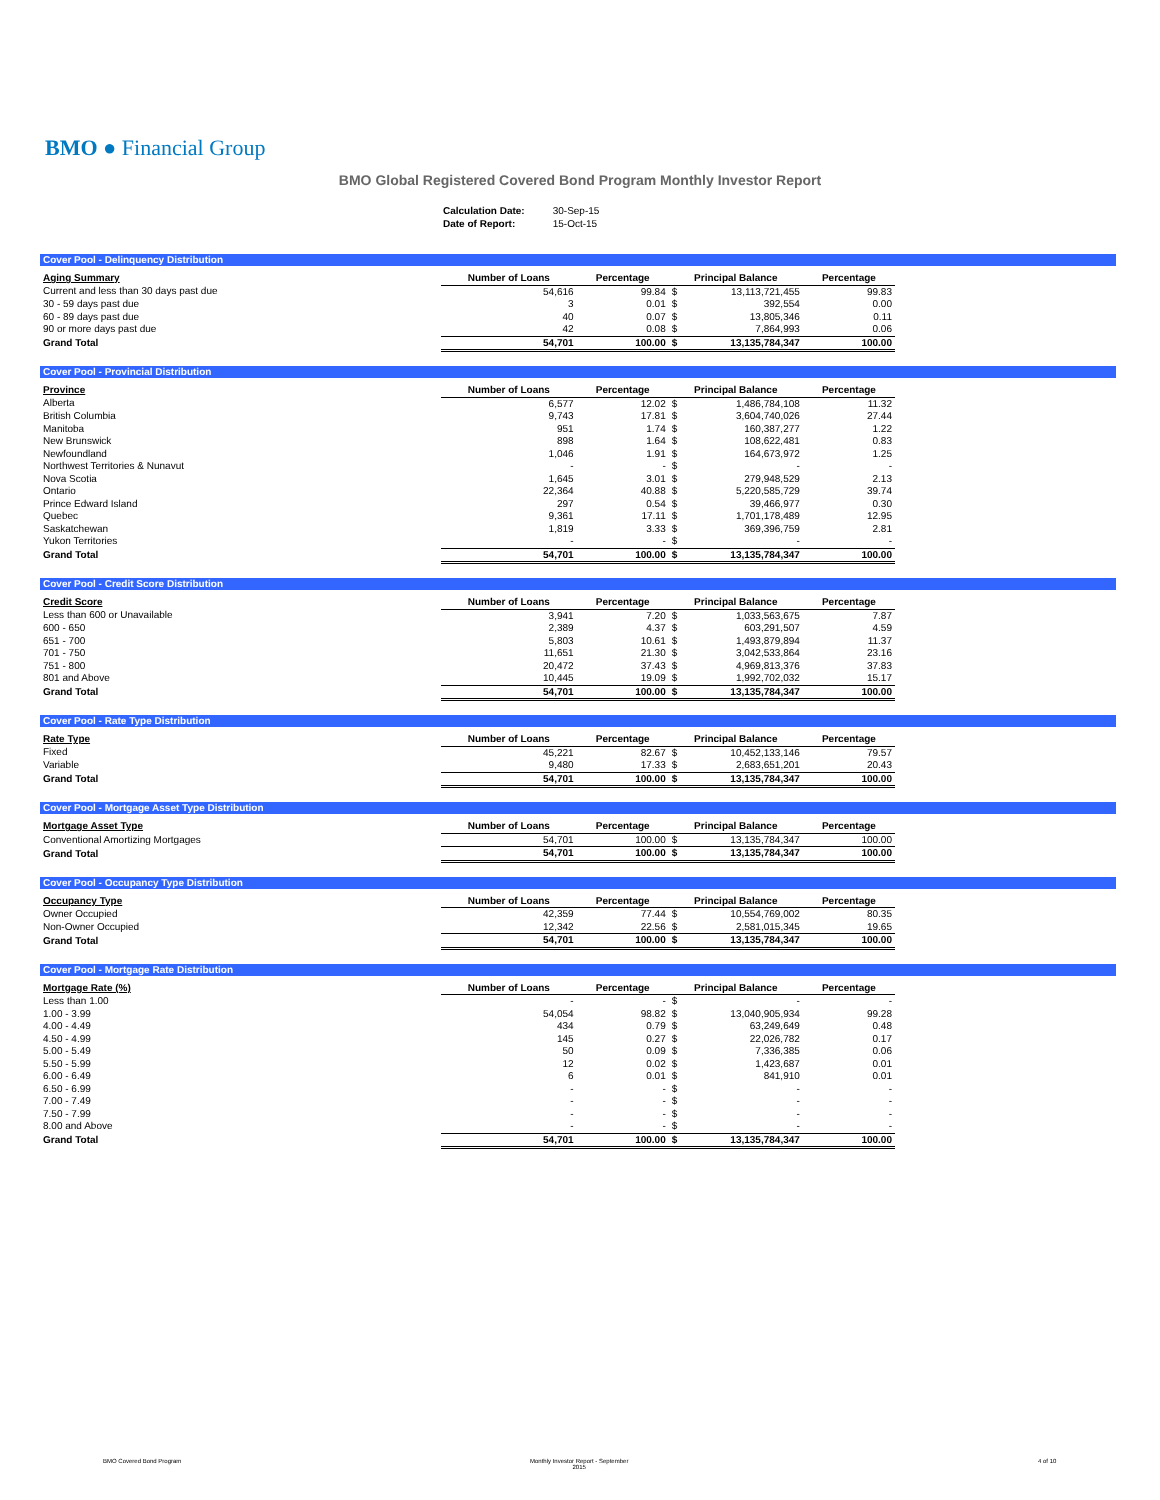BMO ● Financial Group
BMO Global Registered Covered Bond Program Monthly Investor Report
| Calculation Date: | 30-Sep-15 |
| Date of Report: | 15-Oct-15 |
Cover Pool - Delinquency Distribution
| Aging Summary | Number of Loans | Percentage | Principal Balance | | Percentage |
| --- | --- | --- | --- | --- | --- |
| Current and less than 30 days past due | 54,616 | 99.84 | $ | 13,113,721,455 | 99.83 |
| 30 - 59 days past due | 3 | 0.01 | $ | 392,554 | 0.00 |
| 60 - 89 days past due | 40 | 0.07 | $ | 13,805,346 | 0.11 |
| 90 or more days past due | 42 | 0.08 | $ | 7,864,993 | 0.06 |
| Grand Total | 54,701 | 100.00 | $ | 13,135,784,347 | 100.00 |
Cover Pool - Provincial Distribution
| Province | Number of Loans | Percentage | Principal Balance | | Percentage |
| --- | --- | --- | --- | --- | --- |
| Alberta | 6,577 | 12.02 | $ | 1,486,784,108 | 11.32 |
| British Columbia | 9,743 | 17.81 | $ | 3,604,740,026 | 27.44 |
| Manitoba | 951 | 1.74 | $ | 160,387,277 | 1.22 |
| New Brunswick | 898 | 1.64 | $ | 108,622,481 | 0.83 |
| Newfoundland | 1,046 | 1.91 | $ | 164,673,972 | 1.25 |
| Northwest Territories & Nunavut | - | - | $ | - | - |
| Nova Scotia | 1,645 | 3.01 | $ | 279,948,529 | 2.13 |
| Ontario | 22,364 | 40.88 | $ | 5,220,585,729 | 39.74 |
| Prince Edward Island | 297 | 0.54 | $ | 39,466,977 | 0.30 |
| Quebec | 9,361 | 17.11 | $ | 1,701,178,489 | 12.95 |
| Saskatchewan | 1,819 | 3.33 | $ | 369,396,759 | 2.81 |
| Yukon Territories | - | - | $ | - | - |
| Grand Total | 54,701 | 100.00 | $ | 13,135,784,347 | 100.00 |
Cover Pool - Credit Score Distribution
| Credit Score | Number of Loans | Percentage | Principal Balance | | Percentage |
| --- | --- | --- | --- | --- | --- |
| Less than 600 or Unavailable | 3,941 | 7.20 | $ | 1,033,563,675 | 7.87 |
| 600 - 650 | 2,389 | 4.37 | $ | 603,291,507 | 4.59 |
| 651 - 700 | 5,803 | 10.61 | $ | 1,493,879,894 | 11.37 |
| 701 - 750 | 11,651 | 21.30 | $ | 3,042,533,864 | 23.16 |
| 751 - 800 | 20,472 | 37.43 | $ | 4,969,813,376 | 37.83 |
| 801 and Above | 10,445 | 19.09 | $ | 1,992,702,032 | 15.17 |
| Grand Total | 54,701 | 100.00 | $ | 13,135,784,347 | 100.00 |
Cover Pool - Rate Type Distribution
| Rate Type | Number of Loans | Percentage | Principal Balance | | Percentage |
| --- | --- | --- | --- | --- | --- |
| Fixed | 45,221 | 82.67 | $ | 10,452,133,146 | 79.57 |
| Variable | 9,480 | 17.33 | $ | 2,683,651,201 | 20.43 |
| Grand Total | 54,701 | 100.00 | $ | 13,135,784,347 | 100.00 |
Cover Pool - Mortgage Asset Type Distribution
| Mortgage Asset Type | Number of Loans | Percentage | Principal Balance | | Percentage |
| --- | --- | --- | --- | --- | --- |
| Conventional Amortizing Mortgages | 54,701 | 100.00 | $ | 13,135,784,347 | 100.00 |
| Grand Total | 54,701 | 100.00 | $ | 13,135,784,347 | 100.00 |
Cover Pool - Occupancy Type Distribution
| Occupancy Type | Number of Loans | Percentage | Principal Balance | | Percentage |
| --- | --- | --- | --- | --- | --- |
| Owner Occupied | 42,359 | 77.44 | $ | 10,554,769,002 | 80.35 |
| Non-Owner Occupied | 12,342 | 22.56 | $ | 2,581,015,345 | 19.65 |
| Grand Total | 54,701 | 100.00 | $ | 13,135,784,347 | 100.00 |
Cover Pool - Mortgage Rate Distribution
| Mortgage Rate (%) | Number of Loans | Percentage | Principal Balance | | Percentage |
| --- | --- | --- | --- | --- | --- |
| Less than 1.00 | - | - | $ | - | - |
| 1.00 - 3.99 | 54,054 | 98.82 | $ | 13,040,905,934 | 99.28 |
| 4.00 - 4.49 | 434 | 0.79 | $ | 63,249,649 | 0.48 |
| 4.50 - 4.99 | 145 | 0.27 | $ | 22,026,782 | 0.17 |
| 5.00 - 5.49 | 50 | 0.09 | $ | 7,336,385 | 0.06 |
| 5.50 - 5.99 | 12 | 0.02 | $ | 1,423,687 | 0.01 |
| 6.00 - 6.49 | 6 | 0.01 | $ | 841,910 | 0.01 |
| 6.50 - 6.99 | - | - | $ | - | - |
| 7.00 - 7.49 | - | - | $ | - | - |
| 7.50 - 7.99 | - | - | $ | - | - |
| 8.00 and Above | - | - | $ | - | - |
| Grand Total | 54,701 | 100.00 | $ | 13,135,784,347 | 100.00 |
BMO Covered Bond Program
Monthly Investor Report - September
2015
4 of 10